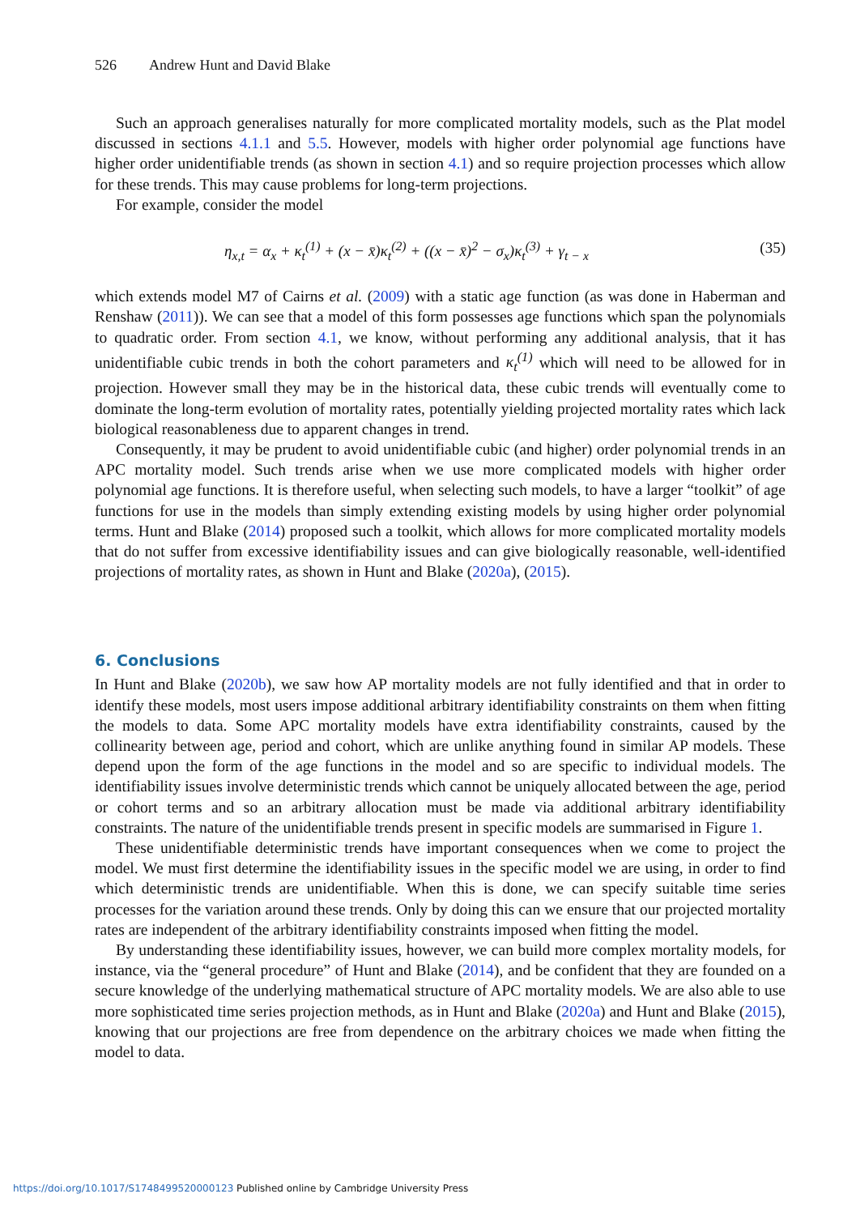526 Andrew Hunt and David Blake
Such an approach generalises naturally for more complicated mortality models, such as the Plat model discussed in sections 4.1.1 and 5.5. However, models with higher order polynomial age functions have higher order unidentifiable trends (as shown in section 4.1) and so require projection processes which allow for these trends. This may cause problems for long-term projections.
For example, consider the model
η<sub>x,t</sub> = α<sub>x</sub> + κ<sub>t</sub><sup>(1)</sup> + (x − x̄)κ<sub>t</sub><sup>(2)</sup> + ((x − x̄)<sup>2</sup> − σ<sub>x</sub>)κ<sub>t</sub><sup>(3)</sup> + γ<sub>t − x</sub> (35)
which extends model M7 of Cairns et al. (2009) with a static age function (as was done in Haberman and Renshaw (2011)). We can see that a model of this form possesses age functions which span the polynomials to quadratic order. From section 4.1, we know, without performing any additional analysis, that it has unidentifiable cubic trends in both the cohort parameters and κ<sub>t</sub><sup>(1)</sup> which will need to be allowed for in projection. However small they may be in the historical data, these cubic trends will eventually come to dominate the long-term evolution of mortality rates, potentially yielding projected mortality rates which lack biological reasonableness due to apparent changes in trend.
Consequently, it may be prudent to avoid unidentifiable cubic (and higher) order polynomial trends in an APC mortality model. Such trends arise when we use more complicated models with higher order polynomial age functions. It is therefore useful, when selecting such models, to have a larger “toolkit” of age functions for use in the models than simply extending existing models by using higher order polynomial terms. Hunt and Blake (2014) proposed such a toolkit, which allows for more complicated mortality models that do not suffer from excessive identifiability issues and can give biologically reasonable, well-identified projections of mortality rates, as shown in Hunt and Blake (2020a), (2015).
6. Conclusions
In Hunt and Blake (2020b), we saw how AP mortality models are not fully identified and that in order to identify these models, most users impose additional arbitrary identifiability constraints on them when fitting the models to data. Some APC mortality models have extra identifiability constraints, caused by the collinearity between age, period and cohort, which are unlike anything found in similar AP models. These depend upon the form of the age functions in the model and so are specific to individual models. The identifiability issues involve deterministic trends which cannot be uniquely allocated between the age, period or cohort terms and so an arbitrary allocation must be made via additional arbitrary identifiability constraints. The nature of the unidentifiable trends present in specific models are summarised in Figure 1.
These unidentifiable deterministic trends have important consequences when we come to project the model. We must first determine the identifiability issues in the specific model we are using, in order to find which deterministic trends are unidentifiable. When this is done, we can specify suitable time series processes for the variation around these trends. Only by doing this can we ensure that our projected mortality rates are independent of the arbitrary identifiability constraints imposed when fitting the model.
By understanding these identifiability issues, however, we can build more complex mortality models, for instance, via the “general procedure” of Hunt and Blake (2014), and be confident that they are founded on a secure knowledge of the underlying mathematical structure of APC mortality models. We are also able to use more sophisticated time series projection methods, as in Hunt and Blake (2020a) and Hunt and Blake (2015), knowing that our projections are free from dependence on the arbitrary choices we made when fitting the model to data.
https://doi.org/10.1017/S1748499520000123 Published online by Cambridge University Press